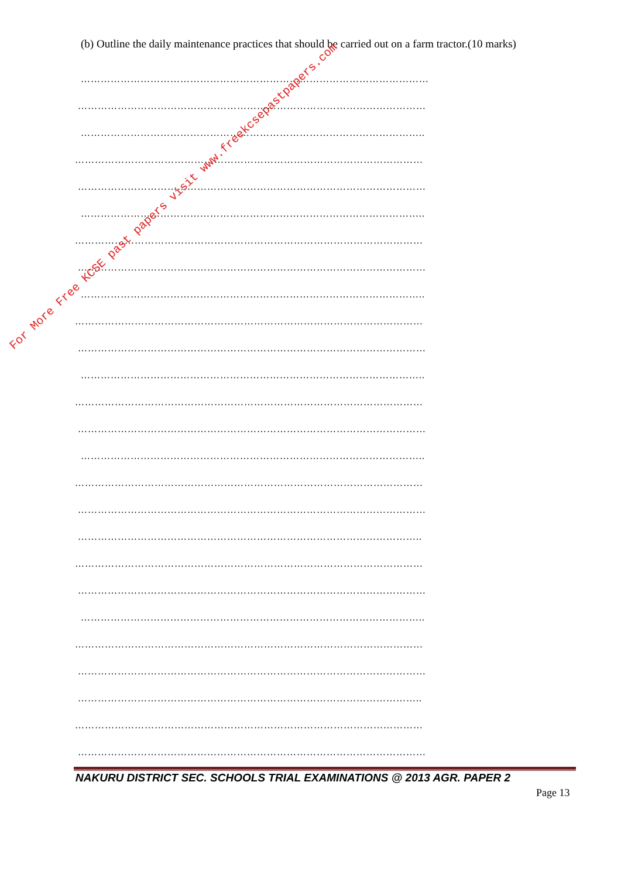(b) Outline the daily maintenance practices that should be carried out on a farm tractor.(10 marks)
……………………………………………………………………………………………
……………………………………………………………………………………………
…………………………………………………………………………………………..
……………………………………………………………………………………………
……………………………………………………………………………………………
…………………………………………………………………………………………..
……………………………………………………………………………………………
……………………………………………………………………………………………
…………………………………………………………………………………………..
……………………………………………………………………………………………
……………………………………………………………………………………………
…………………………………………………………………………………………..
……………………………………………………………………………………………
……………………………………………………………………………………………
…………………………………………………………………………………………..
……………………………………………………………………………………………
……………………………………………………………………………………………
…………………………………………………………………………………………..
……………………………………………………………………………………………
……………………………………………………………………………………………
…………………………………………………………………………………………..
……………………………………………………………………………………………
……………………………………………………………………………………………
…………………………………………………………………………………………..
……………………………………………………………………………………………
……………………………………………………………………………………………
NAKURU DISTRICT SEC. SCHOOLS TRIAL EXAMINATIONS @ 2013 AGR. PAPER 2
Page 13
For More Free KCSE past papers visit www.freekcsepastpapers.com